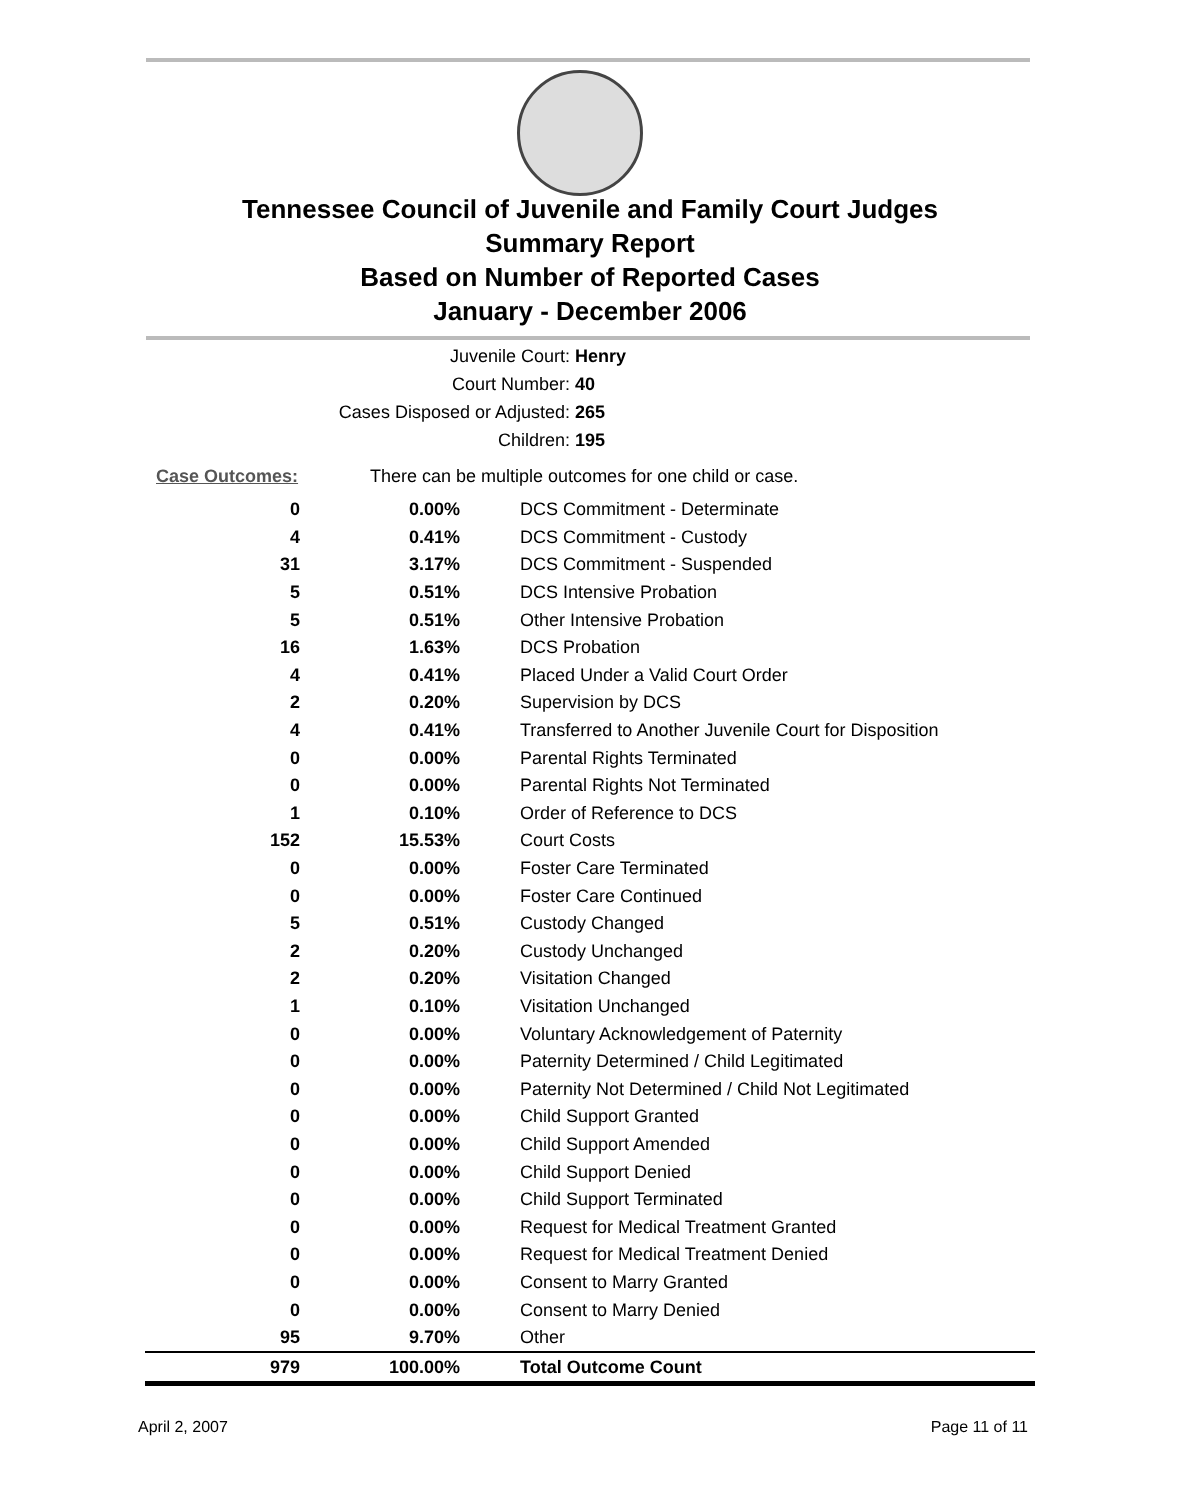Tennessee Council of Juvenile and Family Court Judges
Summary Report
Based on Number of Reported Cases
January - December 2006
| Juvenile Court: | Henry |
| Court Number: | 40 |
| Cases Disposed or Adjusted: | 265 |
| Children: | 195 |
Case Outcomes:
There can be multiple outcomes for one child or case.
| 0 | 0.00% | DCS Commitment - Determinate |
| 4 | 0.41% | DCS Commitment - Custody |
| 31 | 3.17% | DCS Commitment - Suspended |
| 5 | 0.51% | DCS Intensive Probation |
| 5 | 0.51% | Other Intensive Probation |
| 16 | 1.63% | DCS Probation |
| 4 | 0.41% | Placed Under a Valid Court Order |
| 2 | 0.20% | Supervision by DCS |
| 4 | 0.41% | Transferred to Another Juvenile Court for Disposition |
| 0 | 0.00% | Parental Rights Terminated |
| 0 | 0.00% | Parental Rights Not Terminated |
| 1 | 0.10% | Order of Reference to DCS |
| 152 | 15.53% | Court Costs |
| 0 | 0.00% | Foster Care Terminated |
| 0 | 0.00% | Foster Care Continued |
| 5 | 0.51% | Custody Changed |
| 2 | 0.20% | Custody Unchanged |
| 2 | 0.20% | Visitation Changed |
| 1 | 0.10% | Visitation Unchanged |
| 0 | 0.00% | Voluntary Acknowledgement of Paternity |
| 0 | 0.00% | Paternity Determined / Child Legitimated |
| 0 | 0.00% | Paternity Not Determined / Child Not Legitimated |
| 0 | 0.00% | Child Support Granted |
| 0 | 0.00% | Child Support Amended |
| 0 | 0.00% | Child Support Denied |
| 0 | 0.00% | Child Support Terminated |
| 0 | 0.00% | Request for Medical Treatment Granted |
| 0 | 0.00% | Request for Medical Treatment Denied |
| 0 | 0.00% | Consent to Marry Granted |
| 0 | 0.00% | Consent to Marry Denied |
| 95 | 9.70% | Other |
| 979 | 100.00% | Total Outcome Count |
April 2, 2007 Page 11 of 11